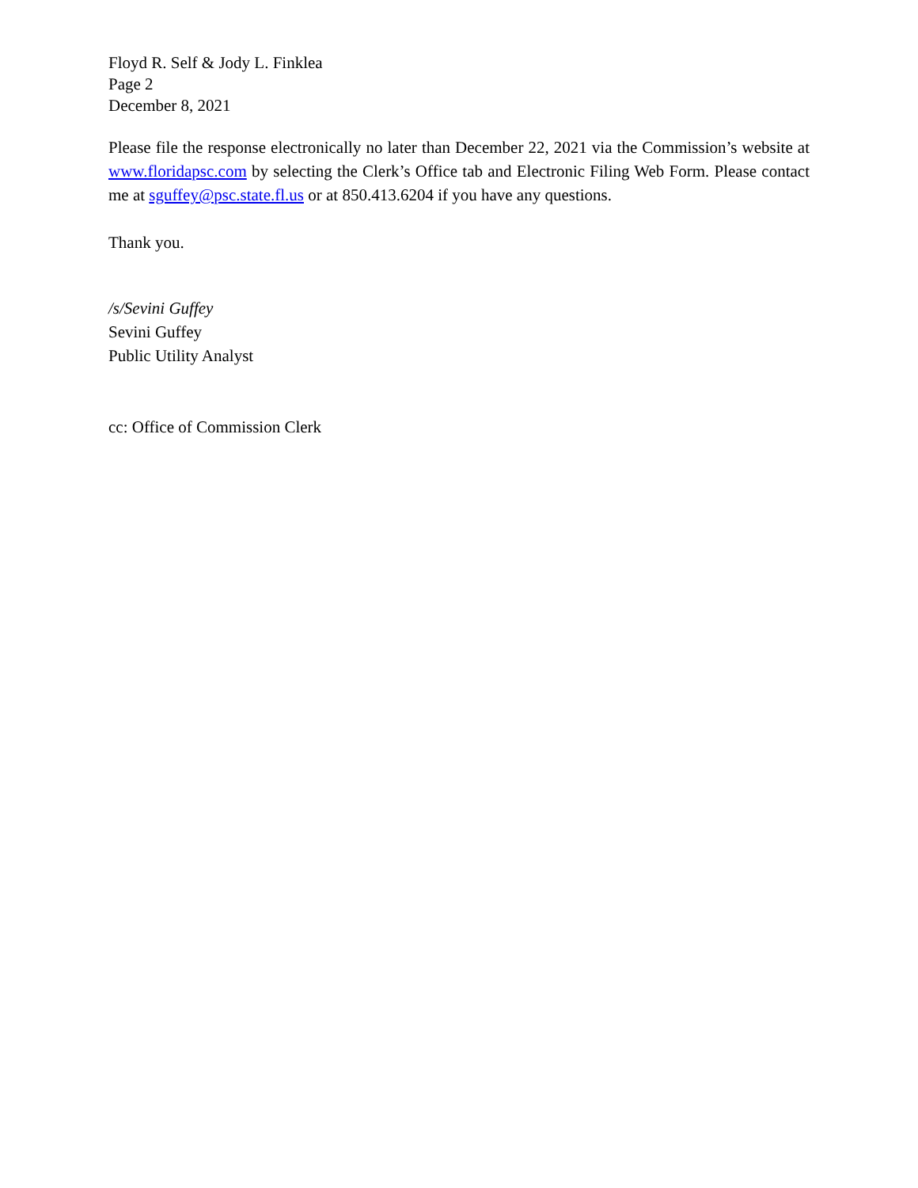Floyd R. Self & Jody L. Finklea
Page 2
December 8, 2021
Please file the response electronically no later than December 22, 2021 via the Commission’s website at www.floridapsc.com by selecting the Clerk’s Office tab and Electronic Filing Web Form. Please contact me at sguffey@psc.state.fl.us or at 850.413.6204 if you have any questions.
Thank you.
/s/Sevini Guffey
Sevini Guffey
Public Utility Analyst
cc: Office of Commission Clerk